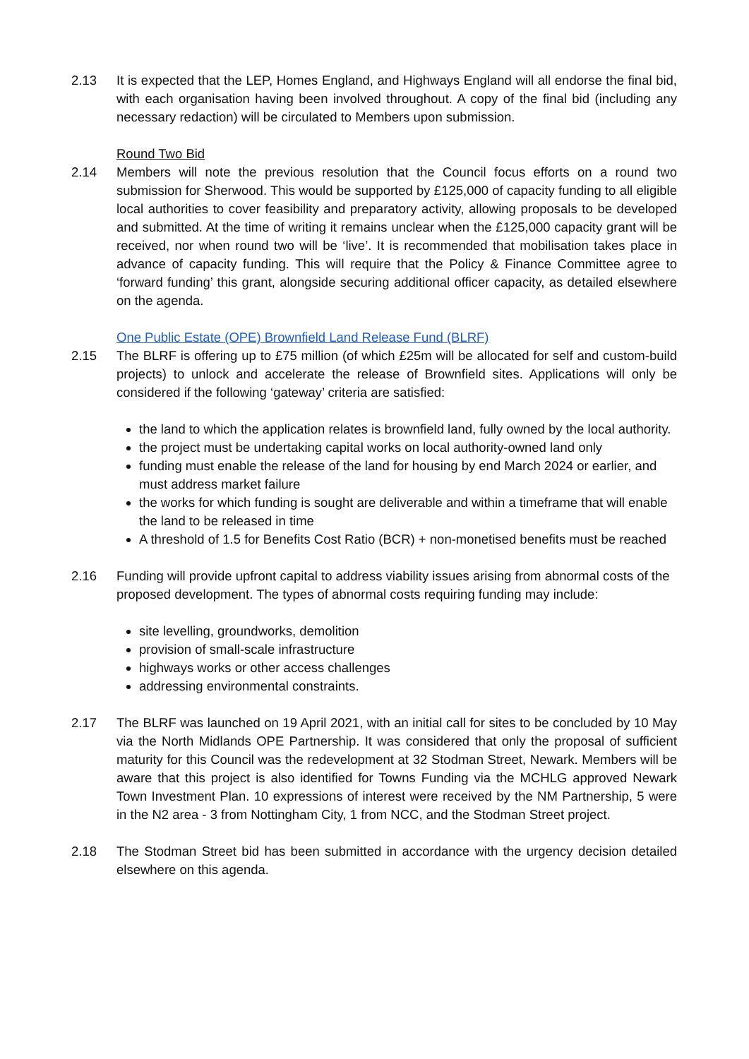2.13 It is expected that the LEP, Homes England, and Highways England will all endorse the final bid, with each organisation having been involved throughout. A copy of the final bid (including any necessary redaction) will be circulated to Members upon submission.
Round Two Bid
2.14 Members will note the previous resolution that the Council focus efforts on a round two submission for Sherwood. This would be supported by £125,000 of capacity funding to all eligible local authorities to cover feasibility and preparatory activity, allowing proposals to be developed and submitted. At the time of writing it remains unclear when the £125,000 capacity grant will be received, nor when round two will be ‘live’. It is recommended that mobilisation takes place in advance of capacity funding. This will require that the Policy & Finance Committee agree to ‘forward funding’ this grant, alongside securing additional officer capacity, as detailed elsewhere on the agenda.
One Public Estate (OPE) Brownfield Land Release Fund (BLRF)
2.15 The BLRF is offering up to £75 million (of which £25m will be allocated for self and custom-build projects) to unlock and accelerate the release of Brownfield sites. Applications will only be considered if the following ‘gateway’ criteria are satisfied:
the land to which the application relates is brownfield land, fully owned by the local authority.
the project must be undertaking capital works on local authority-owned land only
funding must enable the release of the land for housing by end March 2024 or earlier, and must address market failure
the works for which funding is sought are deliverable and within a timeframe that will enable the land to be released in time
A threshold of 1.5 for Benefits Cost Ratio (BCR) + non-monetised benefits must be reached
2.16 Funding will provide upfront capital to address viability issues arising from abnormal costs of the proposed development. The types of abnormal costs requiring funding may include:
site levelling, groundworks, demolition
provision of small-scale infrastructure
highways works or other access challenges
addressing environmental constraints.
2.17 The BLRF was launched on 19 April 2021, with an initial call for sites to be concluded by 10 May via the North Midlands OPE Partnership. It was considered that only the proposal of sufficient maturity for this Council was the redevelopment at 32 Stodman Street, Newark. Members will be aware that this project is also identified for Towns Funding via the MCHLG approved Newark Town Investment Plan. 10 expressions of interest were received by the NM Partnership, 5 were in the N2 area - 3 from Nottingham City, 1 from NCC, and the Stodman Street project.
2.18 The Stodman Street bid has been submitted in accordance with the urgency decision detailed elsewhere on this agenda.